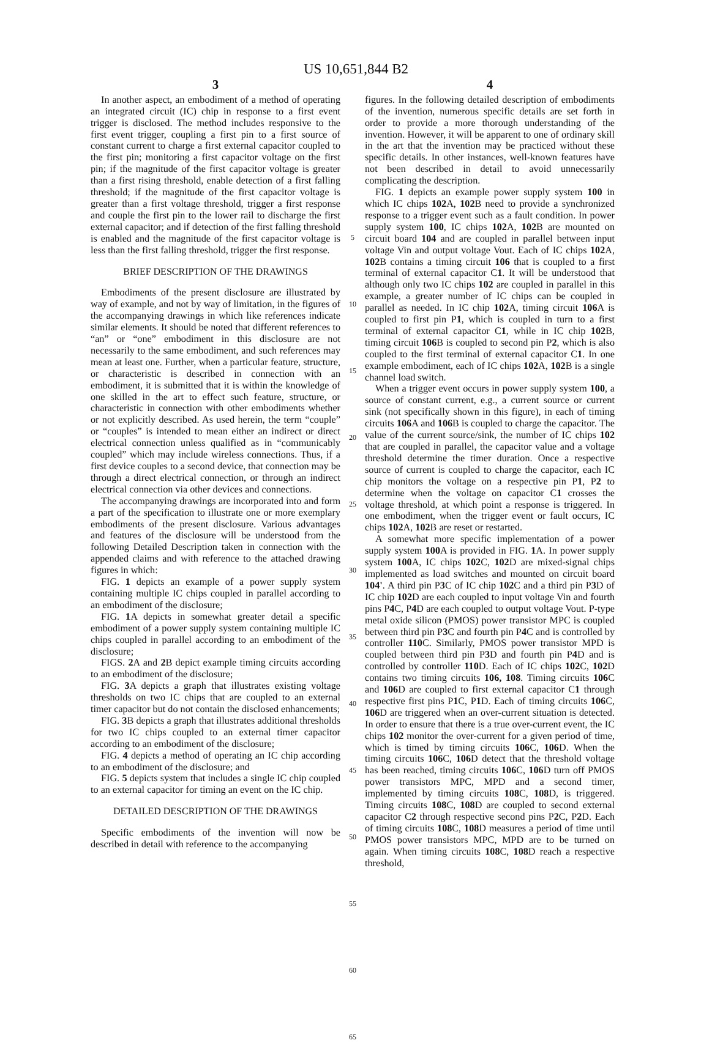US 10,651,844 B2
3
In another aspect, an embodiment of a method of operating an integrated circuit (IC) chip in response to a first event trigger is disclosed. The method includes responsive to the first event trigger, coupling a first pin to a first source of constant current to charge a first external capacitor coupled to the first pin; monitoring a first capacitor voltage on the first pin; if the magnitude of the first capacitor voltage is greater than a first rising threshold, enable detection of a first falling threshold; if the magnitude of the first capacitor voltage is greater than a first voltage threshold, trigger a first response and couple the first pin to the lower rail to discharge the first external capacitor; and if detection of the first falling threshold is enabled and the magnitude of the first capacitor voltage is less than the first falling threshold, trigger the first response.
BRIEF DESCRIPTION OF THE DRAWINGS
Embodiments of the present disclosure are illustrated by way of example, and not by way of limitation, in the figures of the accompanying drawings in which like references indicate similar elements. It should be noted that different references to “an” or “one” embodiment in this disclosure are not necessarily to the same embodiment, and such references may mean at least one. Further, when a particular feature, structure, or characteristic is described in connection with an embodiment, it is submitted that it is within the knowledge of one skilled in the art to effect such feature, structure, or characteristic in connection with other embodiments whether or not explicitly described. As used herein, the term “couple” or “couples” is intended to mean either an indirect or direct electrical connection unless qualified as in “communicably coupled” which may include wireless connections. Thus, if a first device couples to a second device, that connection may be through a direct electrical connection, or through an indirect electrical connection via other devices and connections.
The accompanying drawings are incorporated into and form a part of the specification to illustrate one or more exemplary embodiments of the present disclosure. Various advantages and features of the disclosure will be understood from the following Detailed Description taken in connection with the appended claims and with reference to the attached drawing figures in which:
FIG. 1 depicts an example of a power supply system containing multiple IC chips coupled in parallel according to an embodiment of the disclosure;
FIG. 1 A depicts in somewhat greater detail a specific embodiment of a power supply system containing multiple IC chips coupled in parallel according to an embodiment of the disclosure;
FIGS. 2 A and 2 B depict example timing circuits according to an embodiment of the disclosure;
FIG. 3 A depicts a graph that illustrates existing voltage thresholds on two IC chips that are coupled to an external timer capacitor but do not contain the disclosed enhancements;
FIG. 3 B depicts a graph that illustrates additional thresholds for two IC chips coupled to an external timer capacitor according to an embodiment of the disclosure;
FIG. 4 depicts a method of operating an IC chip according to an embodiment of the disclosure; and
FIG. 5 depicts system that includes a single IC chip coupled to an external capacitor for timing an event on the IC chip.
DETAILED DESCRIPTION OF THE DRAWINGS
Specific embodiments of the invention will now be described in detail with reference to the accompanying
5
10
15
20
25
30
35
40
45
50
55
60
65
4
figures. In the following detailed description of embodiments of the invention, numerous specific details are set forth in order to provide a more thorough understanding of the invention. However, it will be apparent to one of ordinary skill in the art that the invention may be practiced without these specific details. In other instances, well-known features have not been described in detail to avoid unnecessarily complicating the description.
FIG. 1 depicts an example power supply system 100 in which IC chips 102 A, 102 B need to provide a synchronized response to a trigger event such as a fault condition. In power supply system 100, IC chips 102 A, 102 B are mounted on circuit board 104 and are coupled in parallel between input voltage Vin and output voltage Vout. Each of IC chips 102 A, 102 B contains a timing circuit 106 that is coupled to a first terminal of external capacitor C1. It will be understood that although only two IC chips 102 are coupled in parallel in this example, a greater number of IC chips can be coupled in parallel as needed. In IC chip 102 A, timing circuit 106 A is coupled to first pin P1, which is coupled in turn to a first terminal of external capacitor C1, while in IC chip 102 B, timing circuit 106 B is coupled to second pin P2, which is also coupled to the first terminal of external capacitor C1. In one example embodiment, each of IC chips 102 A, 102 B is a single channel load switch.
When a trigger event occurs in power supply system 100, a source of constant current, e.g., a current source or current sink (not specifically shown in this figure), in each of timing circuits 106 A and 106 B is coupled to charge the capacitor. The value of the current source/sink, the number of IC chips 102 that are coupled in parallel, the capacitor value and a voltage threshold determine the timer duration. Once a respective source of current is coupled to charge the capacitor, each IC chip monitors the voltage on a respective pin P1, P2 to determine when the voltage on capacitor C1 crosses the voltage threshold, at which point a response is triggered. In one embodiment, when the trigger event or fault occurs, IC chips 102 A, 102 B are reset or restarted.
A somewhat more specific implementation of a power supply system 100 A is provided in FIG. 1 A. In power supply system 100 A, IC chips 102 C, 102 D are mixed-signal chips implemented as load switches and mounted on circuit board 104'. A third pin P3 C of IC chip 102 C and a third pin P3 D of IC chip 102 D are each coupled to input voltage Vin and fourth pins P4 C, P4 D are each coupled to output voltage Vout. P-type metal oxide silicon (PMOS) power transistor MPC is coupled between third pin P3 C and fourth pin P4 C and is controlled by controller 110 C. Similarly, PMOS power transistor MPD is coupled between third pin P3 D and fourth pin P4 D and is controlled by controller 110 D. Each of IC chips 102 C, 102 D contains two timing circuits 106, 108. Timing circuits 106 C and 106 D are coupled to first external capacitor C1 through respective first pins P1 C, P1 D. Each of timing circuits 106 C, 106 D are triggered when an over-current situation is detected. In order to ensure that there is a true over-current event, the IC chips 102 monitor the over-current for a given period of time, which is timed by timing circuits 106 C, 106 D. When the timing circuits 106 C, 106 D detect that the threshold voltage has been reached, timing circuits 106 C, 106 D turn off PMOS power transistors MPC, MPD and a second timer, implemented by timing circuits 108 C, 108 D, is triggered. Timing circuits 108 C, 108 D are coupled to second external capacitor C2 through respective second pins P2 C, P2 D. Each of timing circuits 108 C, 108 D measures a period of time until PMOS power transistors MPC, MPD are to be turned on again. When timing circuits 108 C, 108 D reach a respective threshold,